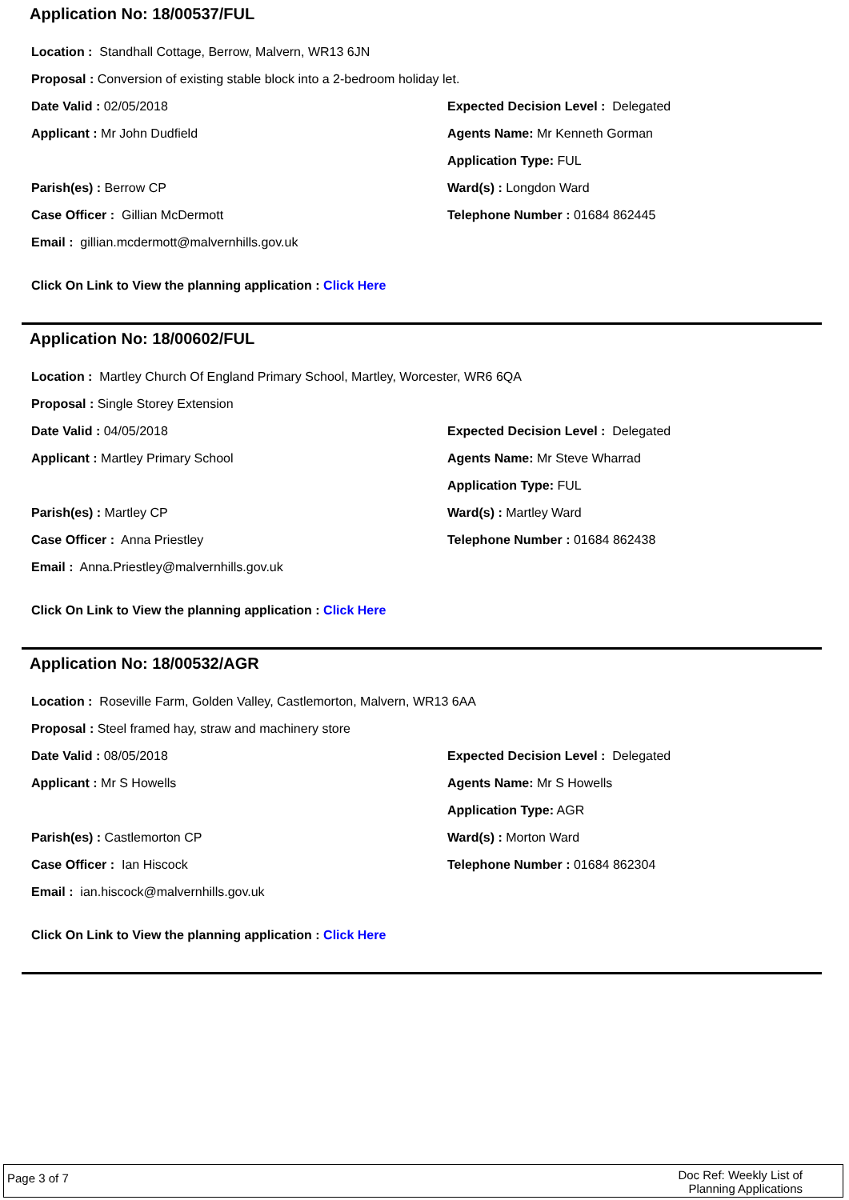Application No: 18/00537/FUL
Location : Standhall Cottage, Berrow, Malvern, WR13 6JN
Proposal : Conversion of existing stable block into a 2-bedroom holiday let.
Date Valid : 02/05/2018
Applicant : Mr John Dudfield
Parish(es) : Berrow CP
Case Officer : Gillian McDermott
Email : gillian.mcdermott@malvernhills.gov.uk
Expected Decision Level : Delegated
Agents Name: Mr Kenneth Gorman
Application Type: FUL
Ward(s) : Longdon Ward
Telephone Number : 01684 862445
Click On Link to View the planning application : Click Here
Application No: 18/00602/FUL
Location : Martley Church Of England Primary School, Martley, Worcester, WR6 6QA
Proposal : Single Storey Extension
Date Valid : 04/05/2018
Applicant : Martley Primary School
Parish(es) : Martley CP
Case Officer : Anna Priestley
Email : Anna.Priestley@malvernhills.gov.uk
Expected Decision Level : Delegated
Agents Name: Mr Steve Wharrad
Application Type: FUL
Ward(s) : Martley Ward
Telephone Number : 01684 862438
Click On Link to View the planning application : Click Here
Application No: 18/00532/AGR
Location : Roseville Farm, Golden Valley, Castlemorton, Malvern, WR13 6AA
Proposal : Steel framed hay, straw and machinery store
Date Valid : 08/05/2018
Applicant : Mr S Howells
Parish(es) : Castlemorton CP
Case Officer : Ian Hiscock
Email : ian.hiscock@malvernhills.gov.uk
Expected Decision Level : Delegated
Agents Name: Mr S Howells
Application Type: AGR
Ward(s) : Morton Ward
Telephone Number : 01684 862304
Click On Link to View the planning application : Click Here
Page 3 of 7
Doc Ref: Weekly List of
Planning Applications